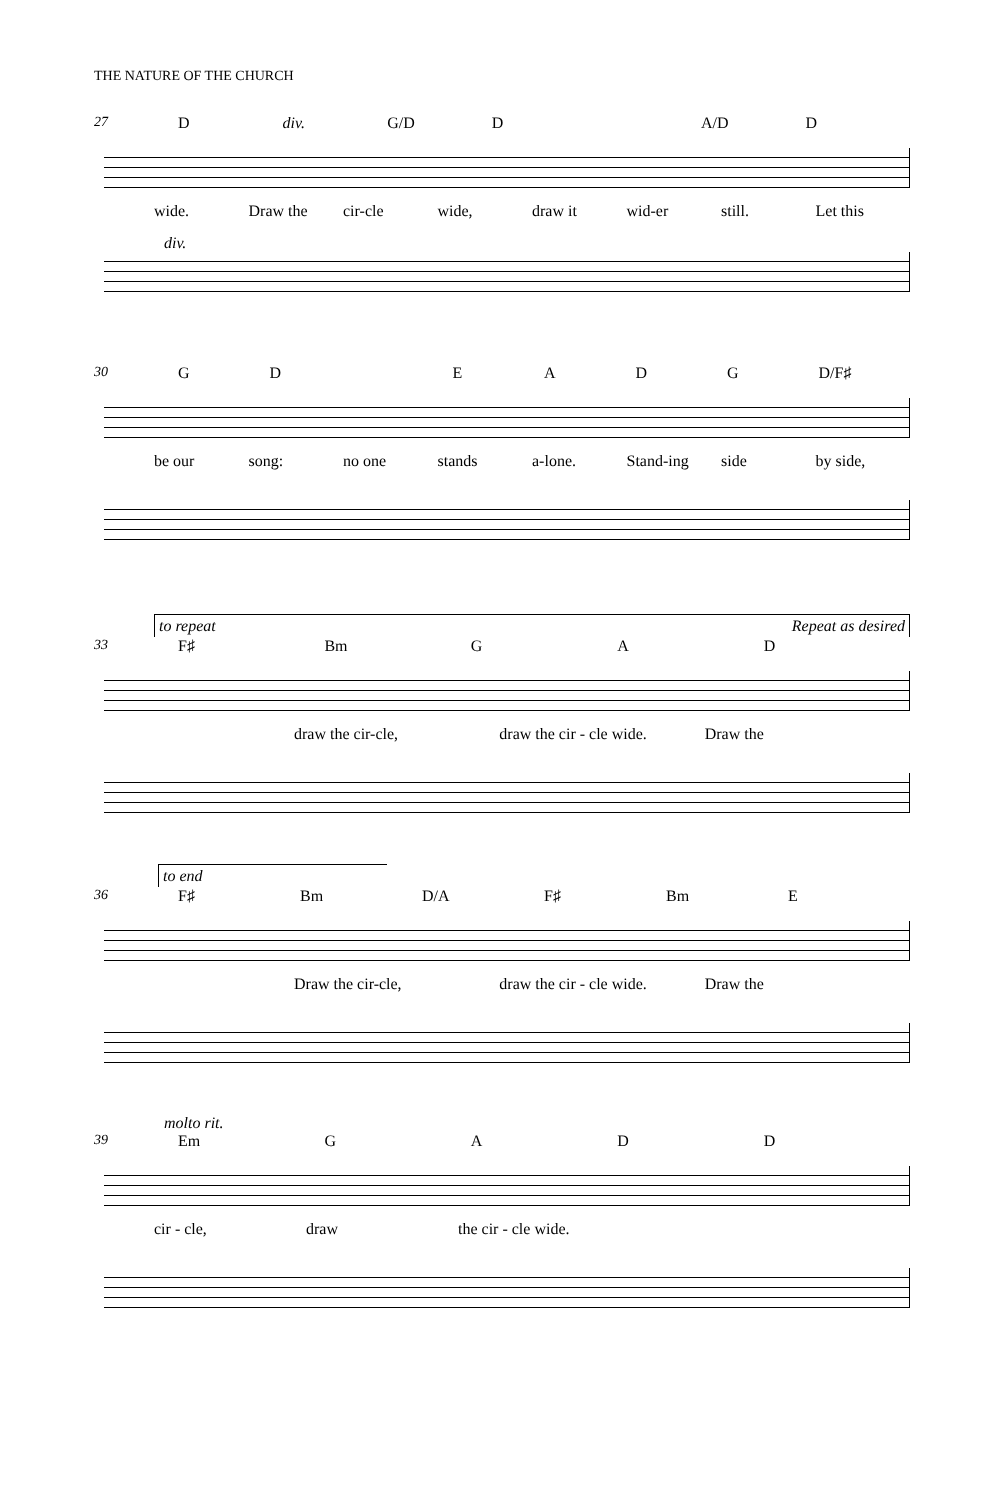THE NATURE OF THE CHURCH
27 Ddiv. G/D D A/D D
wide. Draw the cir-cle wide, draw it wid-er still. Let this
div.
30 GD EADG D/F♯
be our song: no one stands a-lone. Stand-ing side by side,
to repeat Repeat as desired
33 F♯ Bm GAD
draw the cir-cle, draw the cir - cle wide. Draw the
to end
36 F♯ Bm D/A F♯ Bm E
Draw the cir-cle, draw the cir - cle wide. Draw the
molto rit.
39 Em GADD
cir - cle, draw the cir - cle wide.